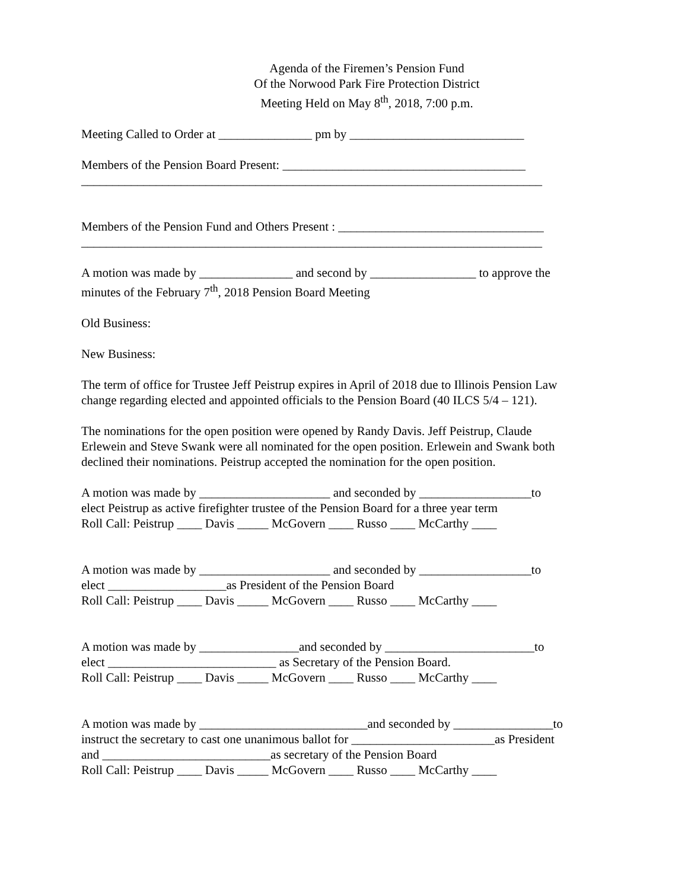Agenda of the Firemen’s Pension Fund
Of the Norwood Park Fire Protection District
Meeting Held on May 8<sup>th</sup>, 2018, 7:00 p.m.
Meeting Called to Order at _______________ pm by ____________________________
Members of the Pension Board Present: _______________________________________
__________________________________________________________________________
Members of the Pension Fund and Others Present : _________________________________
__________________________________________________________________________
A motion was made by _______________ and second by _________________ to approve the
minutes of the February 7<sup>th</sup>, 2018 Pension Board Meeting
Old Business:
New Business:
The term of office for Trustee Jeff Peistrup expires in April of 2018 due to Illinois Pension Law
change regarding elected and appointed officials to the Pension Board (40 ILCS 5/4 – 121).
The nominations for the open position were opened by Randy Davis. Jeff Peistrup, Claude
Erlewein and Steve Swank were all nominated for the open position. Erlewein and Swank both
declined their nominations. Peistrup accepted the nomination for the open position.
A motion was made by _____________________ and seconded by __________________to
elect Peistrup as active firefighter trustee of the Pension Board for a three year term
Roll Call: Peistrup ____ Davis _____ McGovern ____ Russo ____ McCarthy ____
A motion was made by _____________________ and seconded by __________________to
elect ___________________as President of the Pension Board
Roll Call: Peistrup ____ Davis _____ McGovern ____ Russo ____ McCarthy ____
A motion was made by ________________and seconded by ________________________to
elect ___________________________ as Secretary of the Pension Board.
Roll Call: Peistrup ____ Davis _____ McGovern ____ Russo ____ McCarthy ____
A motion was made by ___________________________and seconded by ________________to
instruct the secretary to cast one unanimous ballot for _______________________as President
and ___________________________as secretary of the Pension Board
Roll Call: Peistrup ____ Davis _____ McGovern ____ Russo ____ McCarthy ____